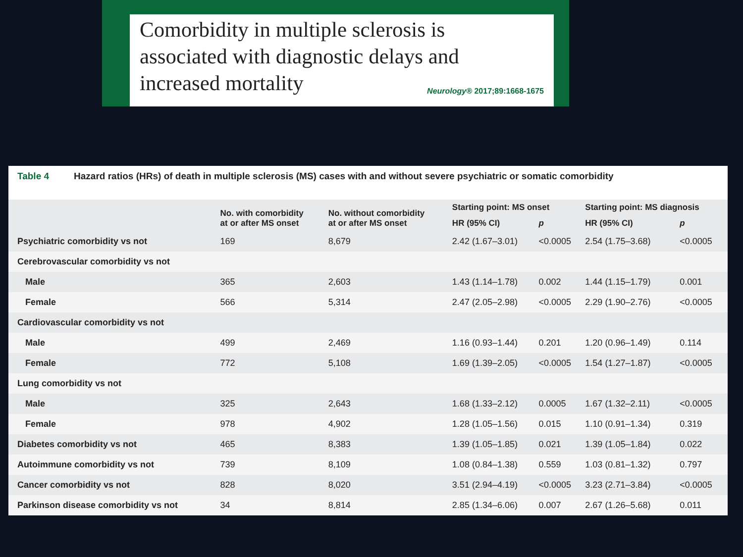Comorbidity in multiple sclerosis is
associated with diagnostic delays and
increased mortality
Neurology® 2017;89:1668-1675
Table 4 Hazard ratios (HRs) of death in multiple sclerosis (MS) cases with and without severe psychiatric or somatic comorbidity
| | No. with comorbidity at or after MS onset | No. without comorbidity at or after MS onset | Starting point: MS onset | | Starting point: MS diagnosis | |
| --- | --- | --- | --- | --- | --- | --- |
| | | | HR (95% CI) | p | HR (95% CI) | p |
| Psychiatric comorbidity vs not | 169 | 8,679 | 2.42 (1.67–3.01) | <0.0005 | 2.54 (1.75–3.68) | <0.0005 |
| Cerebrovascular comorbidity vs not | | | | | | |
| Male | 365 | 2,603 | 1.43 (1.14–1.78) | 0.002 | 1.44 (1.15–1.79) | 0.001 |
| Female | 566 | 5,314 | 2.47 (2.05–2.98) | <0.0005 | 2.29 (1.90–2.76) | <0.0005 |
| Cardiovascular comorbidity vs not | | | | | | |
| Male | 499 | 2,469 | 1.16 (0.93–1.44) | 0.201 | 1.20 (0.96–1.49) | 0.114 |
| Female | 772 | 5,108 | 1.69 (1.39–2.05) | <0.0005 | 1.54 (1.27–1.87) | <0.0005 |
| Lung comorbidity vs not | | | | | | |
| Male | 325 | 2,643 | 1.68 (1.33–2.12) | 0.0005 | 1.67 (1.32–2.11) | <0.0005 |
| Female | 978 | 4,902 | 1.28 (1.05–1.56) | 0.015 | 1.10 (0.91–1.34) | 0.319 |
| Diabetes comorbidity vs not | 465 | 8,383 | 1.39 (1.05–1.85) | 0.021 | 1.39 (1.05–1.84) | 0.022 |
| Autoimmune comorbidity vs not | 739 | 8,109 | 1.08 (0.84–1.38) | 0.559 | 1.03 (0.81–1.32) | 0.797 |
| Cancer comorbidity vs not | 828 | 8,020 | 3.51 (2.94–4.19) | <0.0005 | 3.23 (2.71–3.84) | <0.0005 |
| Parkinson disease comorbidity vs not | 34 | 8,814 | 2.85 (1.34–6.06) | 0.007 | 2.67 (1.26–5.68) | 0.011 |